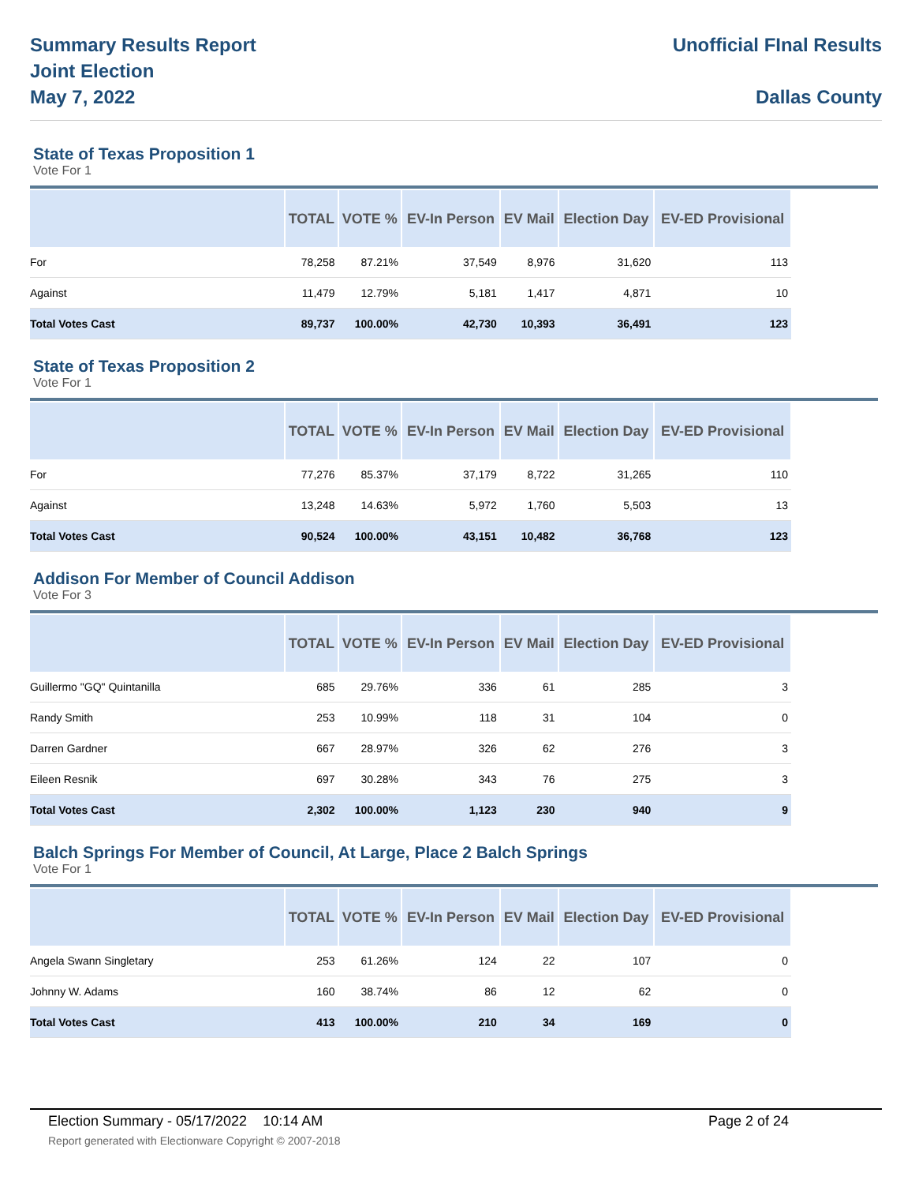Summary Results Report
Joint Election
May 7, 2022
Unofficial FInal Results
Dallas County
State of Texas Proposition 1
Vote For 1
| | TOTAL | VOTE % | EV-In Person | EV Mail | Election Day | EV-ED Provisional |
| --- | --- | --- | --- | --- | --- | --- |
| For | 78,258 | 87.21% | 37,549 | 8,976 | 31,620 | 113 |
| Against | 11,479 | 12.79% | 5,181 | 1,417 | 4,871 | 10 |
| Total Votes Cast | 89,737 | 100.00% | 42,730 | 10,393 | 36,491 | 123 |
State of Texas Proposition 2
Vote For 1
| | TOTAL | VOTE % | EV-In Person | EV Mail | Election Day | EV-ED Provisional |
| --- | --- | --- | --- | --- | --- | --- |
| For | 77,276 | 85.37% | 37,179 | 8,722 | 31,265 | 110 |
| Against | 13,248 | 14.63% | 5,972 | 1,760 | 5,503 | 13 |
| Total Votes Cast | 90,524 | 100.00% | 43,151 | 10,482 | 36,768 | 123 |
Addison For Member of Council Addison
Vote For 3
| | TOTAL | VOTE % | EV-In Person | EV Mail | Election Day | EV-ED Provisional |
| --- | --- | --- | --- | --- | --- | --- |
| Guillermo "GQ" Quintanilla | 685 | 29.76% | 336 | 61 | 285 | 3 |
| Randy Smith | 253 | 10.99% | 118 | 31 | 104 | 0 |
| Darren Gardner | 667 | 28.97% | 326 | 62 | 276 | 3 |
| Eileen Resnik | 697 | 30.28% | 343 | 76 | 275 | 3 |
| Total Votes Cast | 2,302 | 100.00% | 1,123 | 230 | 940 | 9 |
Balch Springs For Member of Council, At Large, Place 2 Balch Springs
Vote For 1
| | TOTAL | VOTE % | EV-In Person | EV Mail | Election Day | EV-ED Provisional |
| --- | --- | --- | --- | --- | --- | --- |
| Angela Swann Singletary | 253 | 61.26% | 124 | 22 | 107 | 0 |
| Johnny W. Adams | 160 | 38.74% | 86 | 12 | 62 | 0 |
| Total Votes Cast | 413 | 100.00% | 210 | 34 | 169 | 0 |
Election Summary - 05/17/2022 10:14 AM Page 2 of 24
Report generated with Electionware Copyright © 2007-2018